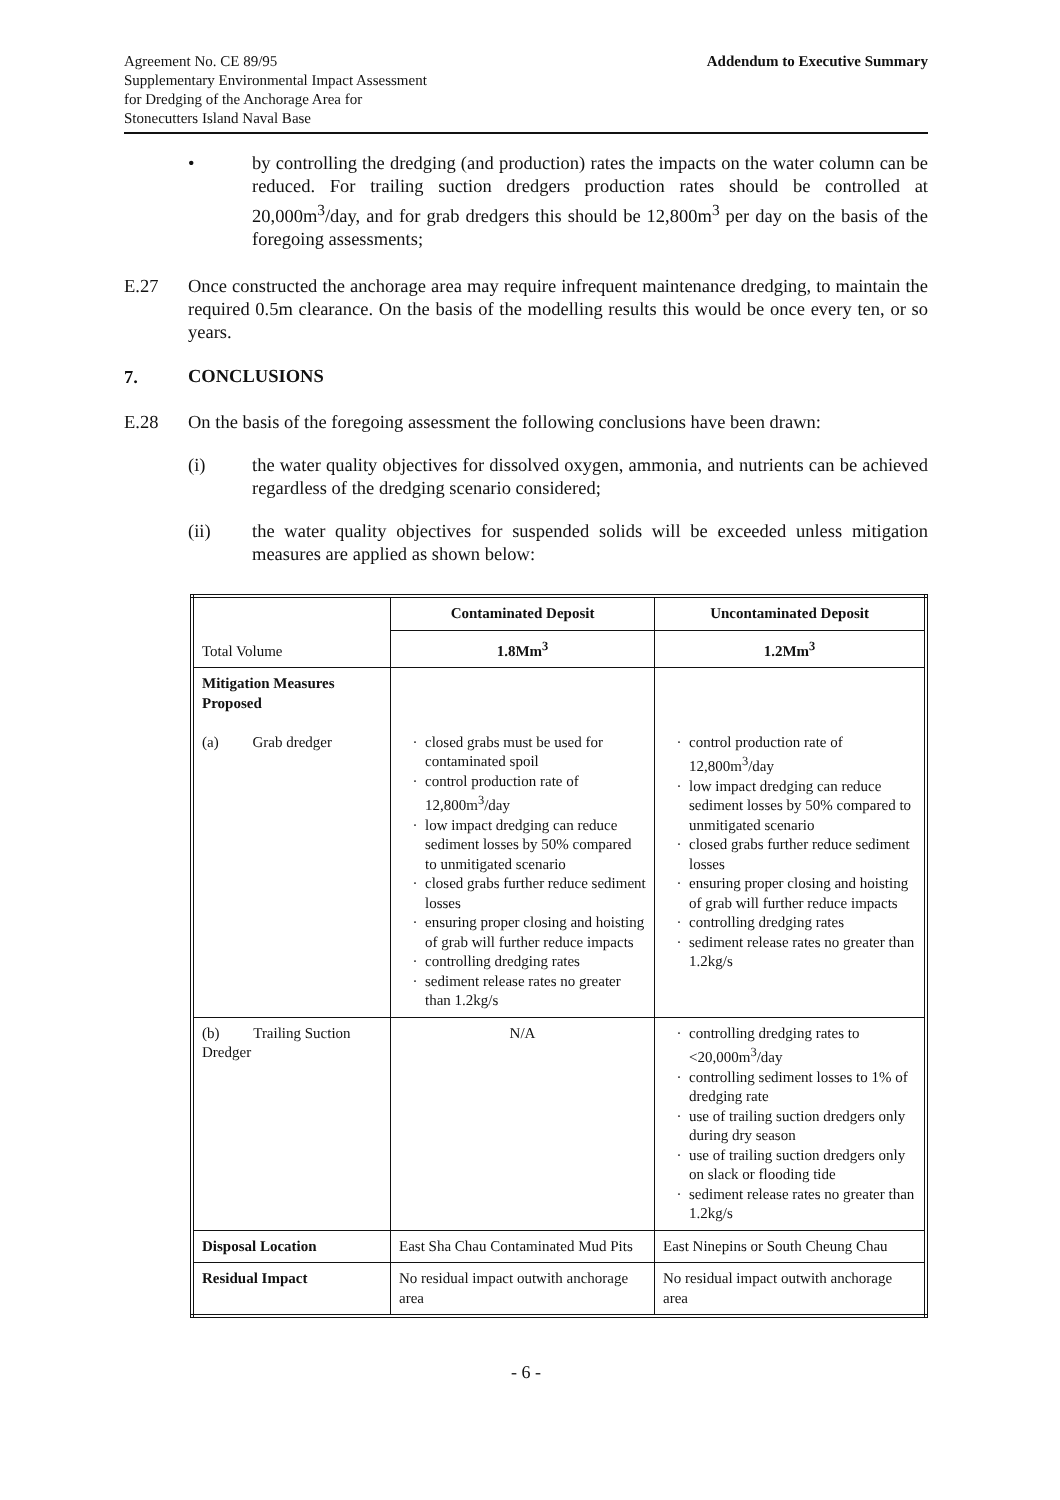Agreement No. CE 89/95
Supplementary Environmental Impact Assessment
for Dredging of the Anchorage Area for
Stonecutters Island Naval Base
Addendum to Executive Summary
• by controlling the dredging (and production) rates the impacts on the water column can be reduced. For trailing suction dredgers production rates should be controlled at 20,000m<sup>3</sup>/day, and for grab dredgers this should be 12,800m<sup>3</sup> per day on the basis of the foregoing assessments;
E.27 Once constructed the anchorage area may require infrequent maintenance dredging, to maintain the required 0.5m clearance. On the basis of the modelling results this would be once every ten, or so years.
7. CONCLUSIONS
E.28 On the basis of the foregoing assessment the following conclusions have been drawn:
(i) the water quality objectives for dissolved oxygen, ammonia, and nutrients can be achieved regardless of the dredging scenario considered;
(ii) the water quality objectives for suspended solids will be exceeded unless mitigation measures are applied as shown below:
| Total Volume | Contaminated Deposit | Uncontaminated Deposit |
| | 1.8Mm<sup>3</sup> | 1.2Mm<sup>3</sup> |
| Mitigation Measures Proposed (a) Grab dredger | closed grabs must be used for contaminated spoil control production rate of 12,800m<sup>3</sup>/day low impact dredging can reduce sediment losses by 50% compared to unmitigated scenario closed grabs further reduce sediment losses ensuring proper closing and hoisting of grab will further reduce impacts controlling dredging rates sediment release rates no greater than 1.2kg/s | control production rate of 12,800m<sup>3</sup>/day low impact dredging can reduce sediment losses by 50% compared to unmitigated scenario closed grabs further reduce sediment losses ensuring proper closing and hoisting of grab will further reduce impacts controlling dredging rates sediment release rates no greater than 1.2kg/s |
| (b) Trailing Suction Dredger | N/A | controlling dredging rates to <20,000m<sup>3</sup>/day controlling sediment losses to 1% of dredging rate use of trailing suction dredgers only during dry season use of trailing suction dredgers only on slack or flooding tide sediment release rates no greater than 1.2kg/s |
| Disposal Location | East Sha Chau Contaminated Mud Pits | East Ninepins or South Cheung Chau |
| Residual Impact | No residual impact outwith anchorage area | No residual impact outwith anchorage area |
- 6 -